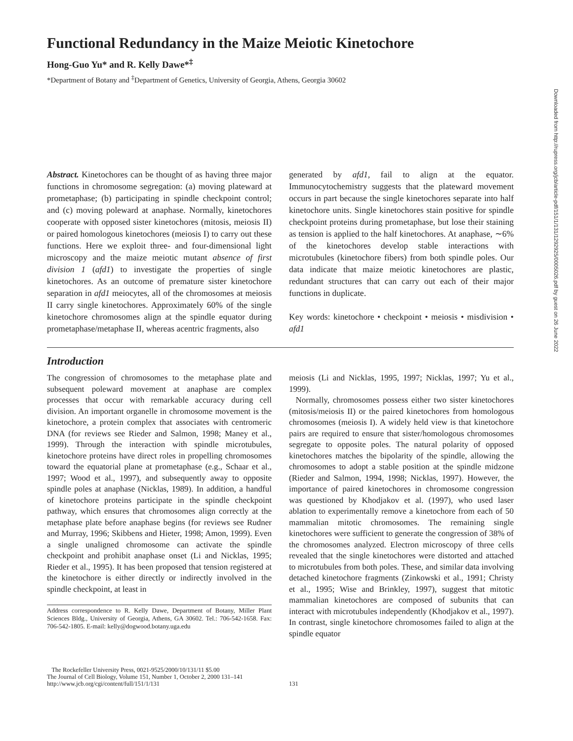Functional Redundancy in the Maize Meiotic Kinetochore
Hong-Guo Yu* and R. Kelly Dawe*<sup>‡</sup>
*Department of Botany and <sup>‡</sup>Department of Genetics, University of Georgia, Athens, Georgia 30602
Abstract. Kinetochores can be thought of as having three major functions in chromosome segregation: (a) moving plateward at prometaphase; (b) participating in spindle checkpoint control; and (c) moving poleward at anaphase. Normally, kinetochores cooperate with opposed sister kinetochores (mitosis, meiosis II) or paired homologous kinetochores (meiosis I) to carry out these functions. Here we exploit three- and four-dimensional light microscopy and the maize meiotic mutant absence of first division 1 (afd1) to investigate the properties of single kinetochores. As an outcome of premature sister kinetochore separation in afd1 meiocytes, all of the chromosomes at meiosis II carry single kinetochores. Approximately 60% of the single kinetochore chromosomes align at the spindle equator during prometaphase/metaphase II, whereas acentric fragments, also
generated by afd1, fail to align at the equator. Immunocytochemistry suggests that the plateward movement occurs in part because the single kinetochores separate into half kinetochore units. Single kinetochores stain positive for spindle checkpoint proteins during prometaphase, but lose their staining as tension is applied to the half kinetochores. At anaphase, ∼6% of the kinetochores develop stable interactions with microtubules (kinetochore fibers) from both spindle poles. Our data indicate that maize meiotic kinetochores are plastic, redundant structures that can carry out each of their major functions in duplicate.
Key words: kinetochore • checkpoint • meiosis • misdivision • afd1
Introduction
The congression of chromosomes to the metaphase plate and subsequent poleward movement at anaphase are complex processes that occur with remarkable accuracy during cell division. An important organelle in chromosome movement is the kinetochore, a protein complex that associates with centromeric DNA (for reviews see Rieder and Salmon, 1998; Maney et al., 1999). Through the interaction with spindle microtubules, kinetochore proteins have direct roles in propelling chromosomes toward the equatorial plane at prometaphase (e.g., Schaar et al., 1997; Wood et al., 1997), and subsequently away to opposite spindle poles at anaphase (Nicklas, 1989). In addition, a handful of kinetochore proteins participate in the spindle checkpoint pathway, which ensures that chromosomes align correctly at the metaphase plate before anaphase begins (for reviews see Rudner and Murray, 1996; Skibbens and Hieter, 1998; Amon, 1999). Even a single unaligned chromosome can activate the spindle checkpoint and prohibit anaphase onset (Li and Nicklas, 1995; Rieder et al., 1995). It has been proposed that tension registered at the kinetochore is either directly or indirectly involved in the spindle checkpoint, at least in
Address correspondence to R. Kelly Dawe, Department of Botany, Miller Plant Sciences Bldg., University of Georgia, Athens, GA 30602. Tel.: 706-542-1658. Fax: 706-542-1805. E-mail: kelly@dogwood.botany.uga.edu
meiosis (Li and Nicklas, 1995, 1997; Nicklas, 1997; Yu et al., 1999).
Normally, chromosomes possess either two sister kinetochores (mitosis/meiosis II) or the paired kinetochores from homologous chromosomes (meiosis I). A widely held view is that kinetochore pairs are required to ensure that sister/homologous chromosomes segregate to opposite poles. The natural polarity of opposed kinetochores matches the bipolarity of the spindle, allowing the chromosomes to adopt a stable position at the spindle midzone (Rieder and Salmon, 1994, 1998; Nicklas, 1997). However, the importance of paired kinetochores in chromosome congression was questioned by Khodjakov et al. (1997), who used laser ablation to experimentally remove a kinetochore from each of 50 mammalian mitotic chromosomes. The remaining single kinetochores were sufficient to generate the congression of 38% of the chromosomes analyzed. Electron microscopy of three cells revealed that the single kinetochores were distorted and attached to microtubules from both poles. These, and similar data involving detached kinetochore fragments (Zinkowski et al., 1991; Christy et al., 1995; Wise and Brinkley, 1997), suggest that mitotic mammalian kinetochores are composed of subunits that can interact with microtubules independently (Khodjakov et al., 1997). In contrast, single kinetochore chromosomes failed to align at the spindle equator
The Rockefeller University Press, 0021-9525/2000/10/131/11 $5.00
The Journal of Cell Biology, Volume 151, Number 1, October 2, 2000 131–141
http://www.jcb.org/cgi/content/full/151/1/131
131
Downloaded from http://rupress.org/jcb/article-pdf/151/1/131/1292925/0005026.pdf by guest on 26 June 2022